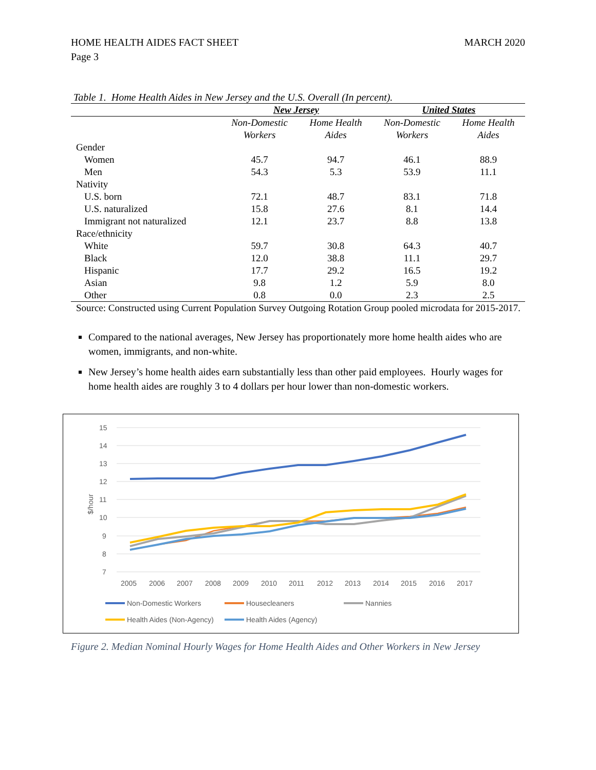HOME HEALTH AIDES FACT SHEET
Page 3
MARCH 2020
Table 1. Home Health Aides in New Jersey and the U.S. Overall (In percent).
| | New Jersey | | United States | |
| --- | --- | --- | --- | --- |
| | Non-Domestic Workers | Home Health Aides | Non-Domestic Workers | Home Health Aides |
| Gender | | | | |
| Women | 45.7 | 94.7 | 46.1 | 88.9 |
| Men | 54.3 | 5.3 | 53.9 | 11.1 |
| Nativity | | | | |
| U.S. born | 72.1 | 48.7 | 83.1 | 71.8 |
| U.S. naturalized | 15.8 | 27.6 | 8.1 | 14.4 |
| Immigrant not naturalized | 12.1 | 23.7 | 8.8 | 13.8 |
| Race/ethnicity | | | | |
| White | 59.7 | 30.8 | 64.3 | 40.7 |
| Black | 12.0 | 38.8 | 11.1 | 29.7 |
| Hispanic | 17.7 | 29.2 | 16.5 | 19.2 |
| Asian | 9.8 | 1.2 | 5.9 | 8.0 |
| Other | 0.8 | 0.0 | 2.3 | 2.5 |
| Source: Constructed using Current Population Survey Outgoing Rotation Group pooled microdata for 2015-2017. | | | | |
Compared to the national averages, New Jersey has proportionately more home health aides who are women, immigrants, and non-white.
New Jersey’s home health aides earn substantially less than other paid employees. Hourly wages for home health aides are roughly 3 to 4 dollars per hour lower than non-domestic workers.
15
14
13
12
11
10
9
8
7
$/hour
2005
2006
2007
2008
2009
2010
2011
2012
2013
2014
2015
2016
2017
Non-Domestic Workers
Housecleaners
Nannies
Health Aides (Non-Agency)
Health Aides (Agency)
Figure 2. Median Nominal Hourly Wages for Home Health Aides and Other Workers in New Jersey